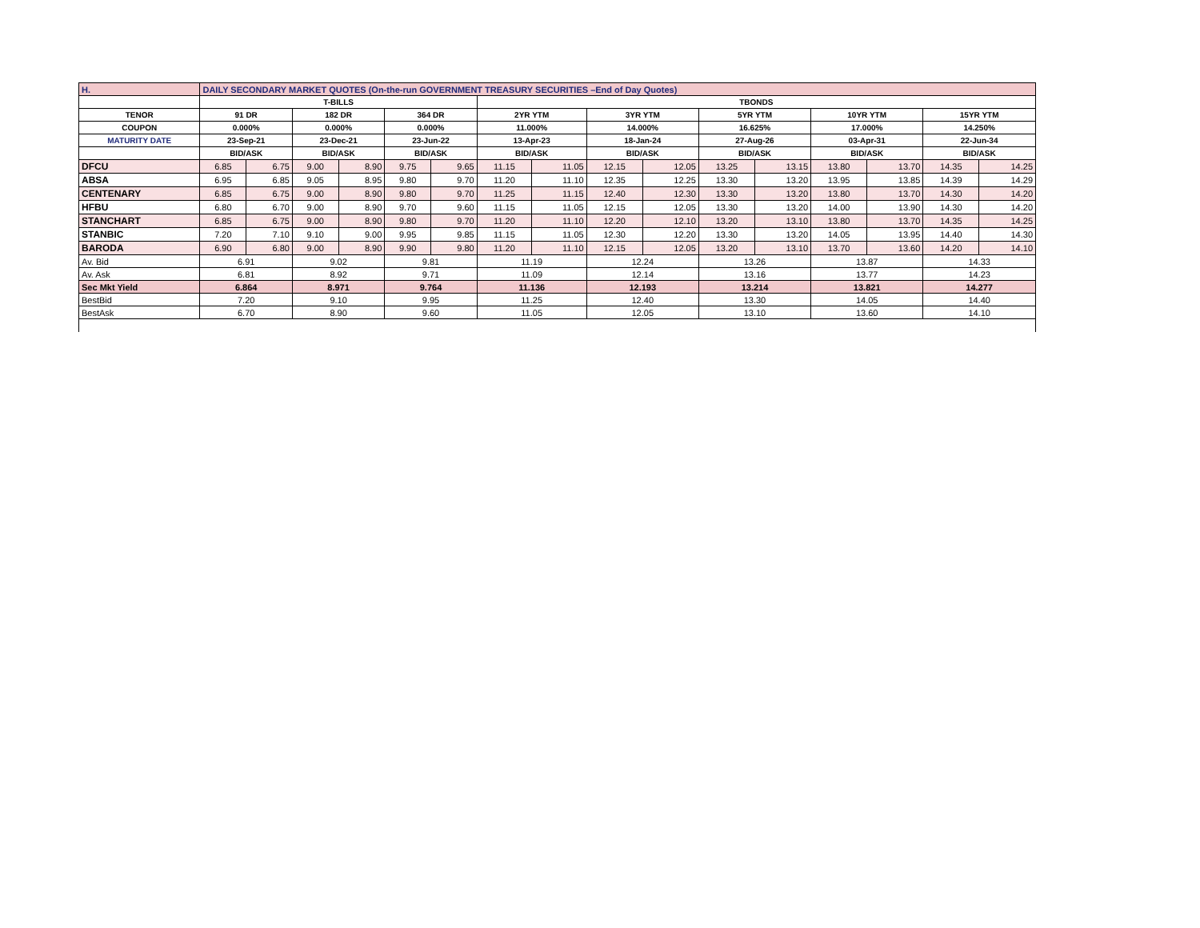| H. | DAILY SECONDARY MARKET QUOTES (On-the-run GOVERNMENT TREASURY SECURITIES –End of Day Quotes) | | | | | | | | | | | | | | | |
| | T-BILLS | | | | | | TBONDS | | | | | | | | | |
| TENOR | 91 DR | | 182 DR | | 364 DR | | 2YR YTM | | 3YR YTM | | 5YR YTM | | 10YR YTM | | 15YR YTM | |
| COUPON | 0.000% | | 0.000% | | 0.000% | | 11.000% | | 14.000% | | 16.625% | | 17.000% | | 14.250% | |
| MATURITY DATE | 23-Sep-21 | | 23-Dec-21 | | 23-Jun-22 | | 13-Apr-23 | | 18-Jan-24 | | 27-Aug-26 | | 03-Apr-31 | | 22-Jun-34 | |
| | BID/ASK | | BID/ASK | | BID/ASK | | BID/ASK | | BID/ASK | | BID/ASK | | BID/ASK | | BID/ASK | |
| DFCU | 6.85 | 6.75 | 9.00 | 8.90 | 9.75 | 9.65 | 11.15 | 11.05 | 12.15 | 12.05 | 13.25 | 13.15 | 13.80 | 13.70 | 14.35 | 14.25 |
| ABSA | 6.95 | 6.85 | 9.05 | 8.95 | 9.80 | 9.70 | 11.20 | 11.10 | 12.35 | 12.25 | 13.30 | 13.20 | 13.95 | 13.85 | 14.39 | 14.29 |
| CENTENARY | 6.85 | 6.75 | 9.00 | 8.90 | 9.80 | 9.70 | 11.25 | 11.15 | 12.40 | 12.30 | 13.30 | 13.20 | 13.80 | 13.70 | 14.30 | 14.20 |
| HFBU | 6.80 | 6.70 | 9.00 | 8.90 | 9.70 | 9.60 | 11.15 | 11.05 | 12.15 | 12.05 | 13.30 | 13.20 | 14.00 | 13.90 | 14.30 | 14.20 |
| STANCHART | 6.85 | 6.75 | 9.00 | 8.90 | 9.80 | 9.70 | 11.20 | 11.10 | 12.20 | 12.10 | 13.20 | 13.10 | 13.80 | 13.70 | 14.35 | 14.25 |
| STANBIC | 7.20 | 7.10 | 9.10 | 9.00 | 9.95 | 9.85 | 11.15 | 11.05 | 12.30 | 12.20 | 13.30 | 13.20 | 14.05 | 13.95 | 14.40 | 14.30 |
| BARODA | 6.90 | 6.80 | 9.00 | 8.90 | 9.90 | 9.80 | 11.20 | 11.10 | 12.15 | 12.05 | 13.20 | 13.10 | 13.70 | 13.60 | 14.20 | 14.10 |
| Av. Bid | 6.91 | | 9.02 | | 9.81 | | 11.19 | | 12.24 | | 13.26 | | 13.87 | | 14.33 | |
| Av. Ask | 6.81 | | 8.92 | | 9.71 | | 11.09 | | 12.14 | | 13.16 | | 13.77 | | 14.23 | |
| Sec Mkt Yield | 6.864 | | 8.971 | | 9.764 | | 11.136 | | 12.193 | | 13.214 | | 13.821 | | 14.277 | |
| BestBid | 7.20 | | 9.10 | | 9.95 | | 11.25 | | 12.40 | | 13.30 | | 14.05 | | 14.40 | |
| BestAsk | 6.70 | | 8.90 | | 9.60 | | 11.05 | | 12.05 | | 13.10 | | 13.60 | | 14.10 | |